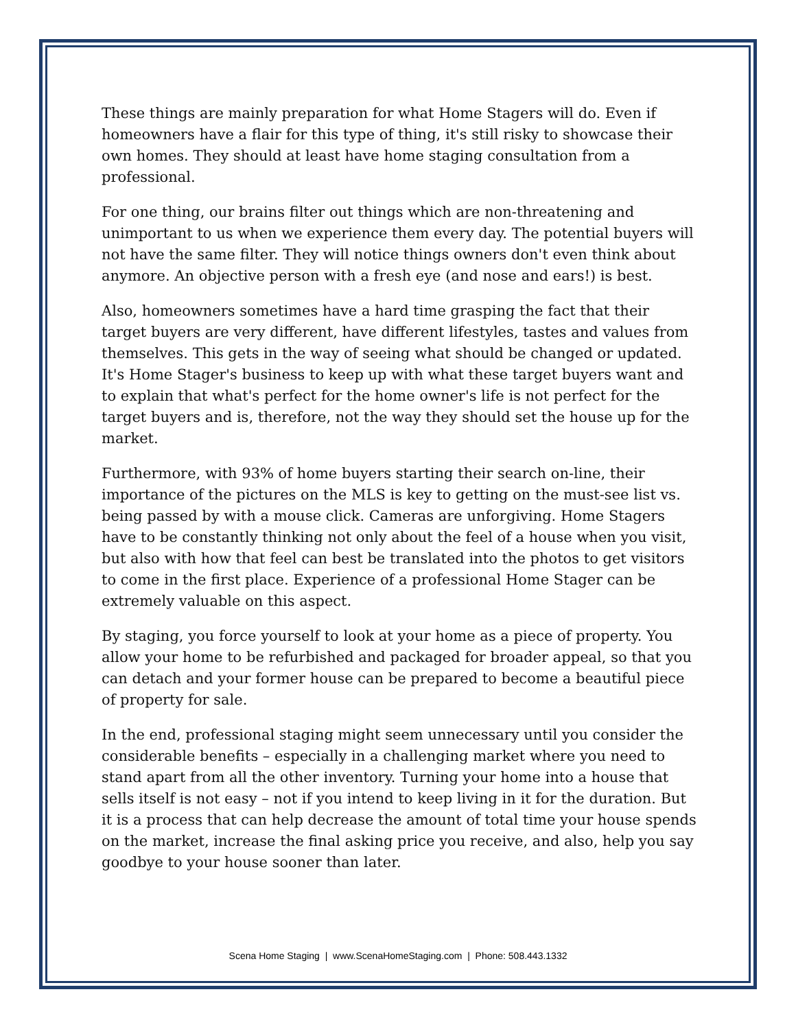These things are mainly preparation for what Home Stagers will do. Even if homeowners have a flair for this type of thing, it's still risky to showcase their own homes. They should at least have home staging consultation from a professional.
For one thing, our brains filter out things which are non-threatening and unimportant to us when we experience them every day. The potential buyers will not have the same filter. They will notice things owners don't even think about anymore. An objective person with a fresh eye (and nose and ears!) is best.
Also, homeowners sometimes have a hard time grasping the fact that their target buyers are very different, have different lifestyles, tastes and values from themselves. This gets in the way of seeing what should be changed or updated. It's Home Stager's business to keep up with what these target buyers want and to explain that what's perfect for the home owner's life is not perfect for the target buyers and is, therefore, not the way they should set the house up for the market.
Furthermore, with 93% of home buyers starting their search on-line, their importance of the pictures on the MLS is key to getting on the must-see list vs. being passed by with a mouse click. Cameras are unforgiving. Home Stagers have to be constantly thinking not only about the feel of a house when you visit, but also with how that feel can best be translated into the photos to get visitors to come in the first place. Experience of a professional Home Stager can be extremely valuable on this aspect.
By staging, you force yourself to look at your home as a piece of property. You allow your home to be refurbished and packaged for broader appeal, so that you can detach and your former house can be prepared to become a beautiful piece of property for sale.
In the end, professional staging might seem unnecessary until you consider the considerable benefits – especially in a challenging market where you need to stand apart from all the other inventory. Turning your home into a house that sells itself is not easy – not if you intend to keep living in it for the duration. But it is a process that can help decrease the amount of total time your house spends on the market, increase the final asking price you receive, and also, help you say goodbye to your house sooner than later.
Scena Home Staging | www.ScenaHomeStaging.com | Phone: 508.443.1332